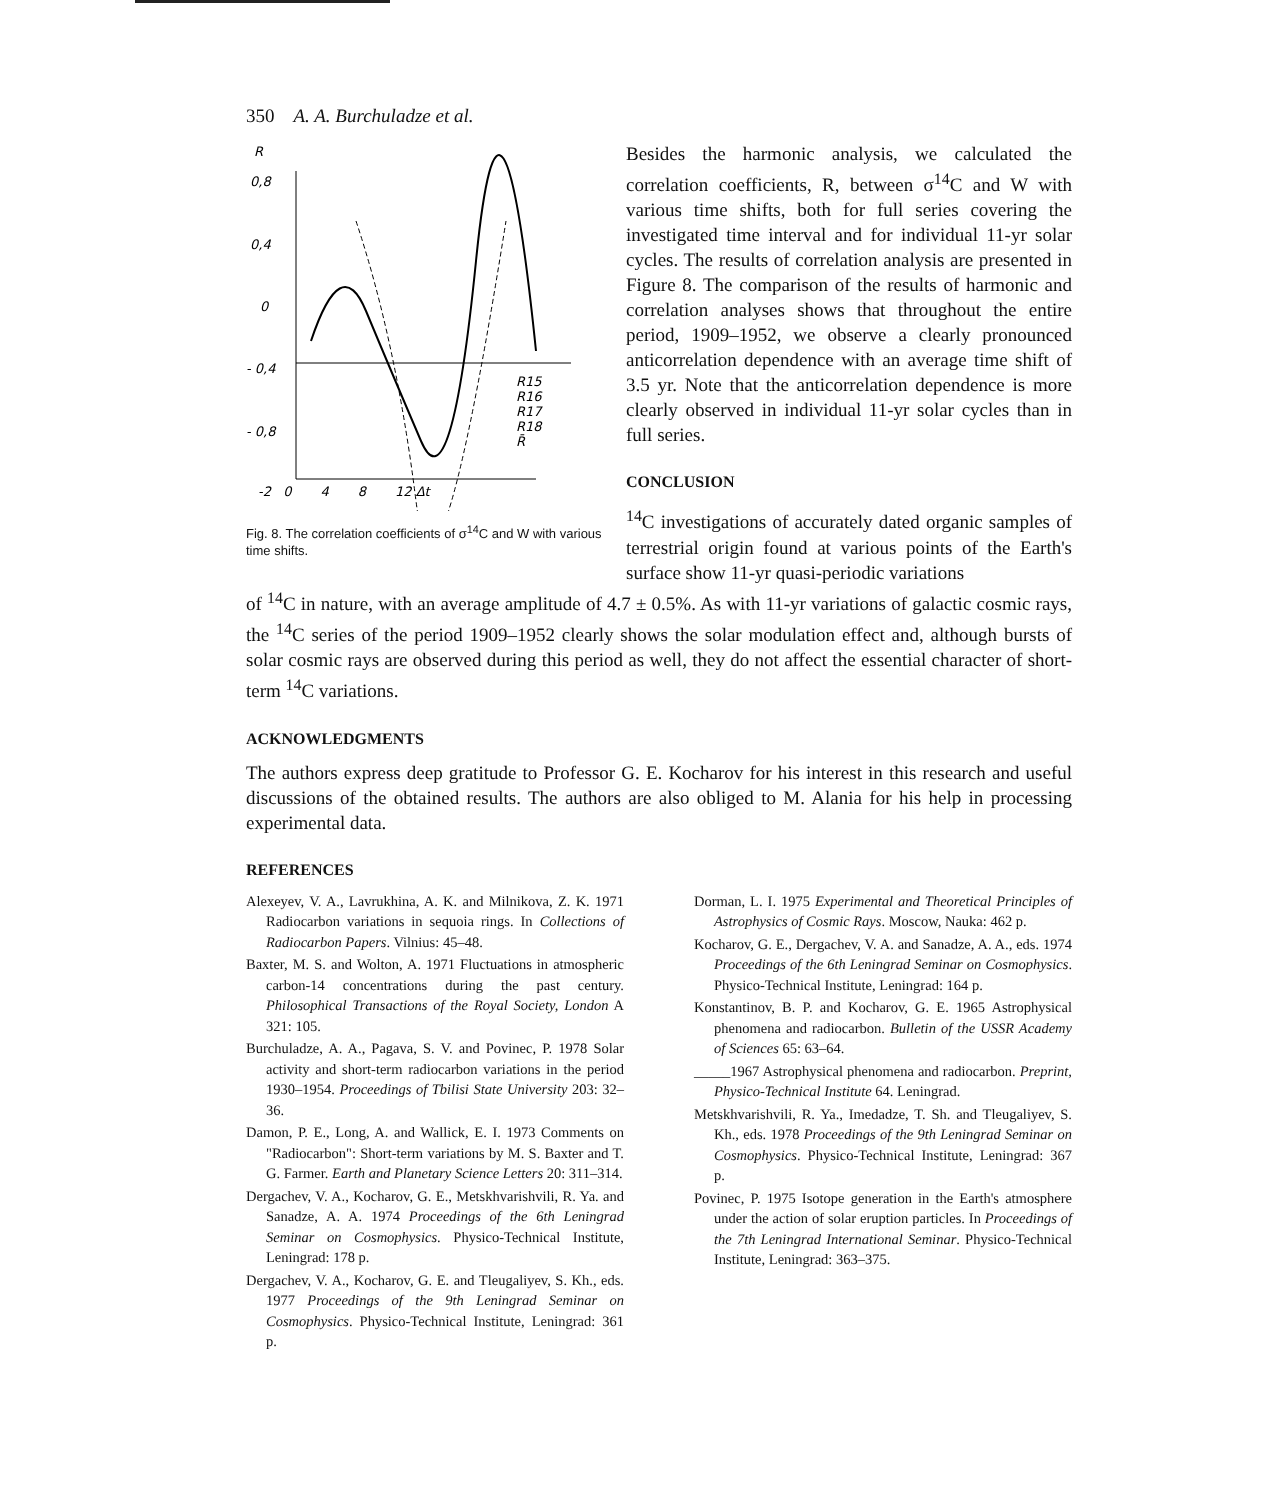350 A. A. Burchuladze et al.
R
0,8
0,4
0
- 0,4
- 0,8
-2 0 4 8 12 Δt
R15
R16
R17
R18
R̄
Fig. 8. The correlation coefficients of σ<sup>14</sup>C and W with various time shifts.
Besides the harmonic analysis, we calculated the correlation coefficients, R, between σ<sup>14</sup>C and W with various time shifts, both for full series covering the investigated time interval and for individual 11-yr solar cycles. The results of correlation analysis are presented in Figure 8. The comparison of the results of harmonic and correlation analyses shows that throughout the entire period, 1909–1952, we observe a clearly pronounced anticorrelation dependence with an average time shift of 3.5 yr. Note that the anticorrelation dependence is more clearly observed in individual 11-yr solar cycles than in full series.
CONCLUSION
<sup>14</sup>C investigations of accurately dated organic samples of terrestrial origin found at various points of the Earth's surface show 11-yr quasi-periodic variations
of <sup>14</sup>C in nature, with an average amplitude of 4.7 ± 0.5%. As with 11-yr variations of galactic cosmic rays, the <sup>14</sup>C series of the period 1909–1952 clearly shows the solar modulation effect and, although bursts of solar cosmic rays are observed during this period as well, they do not affect the essential character of short-term <sup>14</sup>C variations.
ACKNOWLEDGMENTS
The authors express deep gratitude to Professor G. E. Kocharov for his interest in this research and useful discussions of the obtained results. The authors are also obliged to M. Alania for his help in processing experimental data.
REFERENCES
Alexeyev, V. A., Lavrukhina, A. K. and Milnikova, Z. K. 1971 Radiocarbon variations in sequoia rings. In Collections of Radiocarbon Papers. Vilnius: 45–48.
Baxter, M. S. and Wolton, A. 1971 Fluctuations in atmospheric carbon-14 concentrations during the past century. Philosophical Transactions of the Royal Society, London A 321: 105.
Burchuladze, A. A., Pagava, S. V. and Povinec, P. 1978 Solar activity and short-term radiocarbon variations in the period 1930–1954. Proceedings of Tbilisi State University 203: 32–36.
Damon, P. E., Long, A. and Wallick, E. I. 1973 Comments on "Radiocarbon": Short-term variations by M. S. Baxter and T. G. Farmer. Earth and Planetary Science Letters 20: 311–314.
Dergachev, V. A., Kocharov, G. E., Metskhvarishvili, R. Ya. and Sanadze, A. A. 1974 Proceedings of the 6th Leningrad Seminar on Cosmophysics. Physico-Technical Institute, Leningrad: 178 p.
Dergachev, V. A., Kocharov, G. E. and Tleugaliyev, S. Kh., eds. 1977 Proceedings of the 9th Leningrad Seminar on Cosmophysics. Physico-Technical Institute, Leningrad: 361 p.
Dorman, L. I. 1975 Experimental and Theoretical Principles of Astrophysics of Cosmic Rays. Moscow, Nauka: 462 p.
Kocharov, G. E., Dergachev, V. A. and Sanadze, A. A., eds. 1974 Proceedings of the 6th Leningrad Seminar on Cosmophysics. Physico-Technical Institute, Leningrad: 164 p.
Konstantinov, B. P. and Kocharov, G. E. 1965 Astrophysical phenomena and radiocarbon. Bulletin of the USSR Academy of Sciences 65: 63–64.
_____1967 Astrophysical phenomena and radiocarbon. Preprint, Physico-Technical Institute 64. Leningrad.
Metskhvarishvili, R. Ya., Imedadze, T. Sh. and Tleugaliyev, S. Kh., eds. 1978 Proceedings of the 9th Leningrad Seminar on Cosmophysics. Physico-Technical Institute, Leningrad: 367 p.
Povinec, P. 1975 Isotope generation in the Earth's atmosphere under the action of solar eruption particles. In Proceedings of the 7th Leningrad International Seminar. Physico-Technical Institute, Leningrad: 363–375.